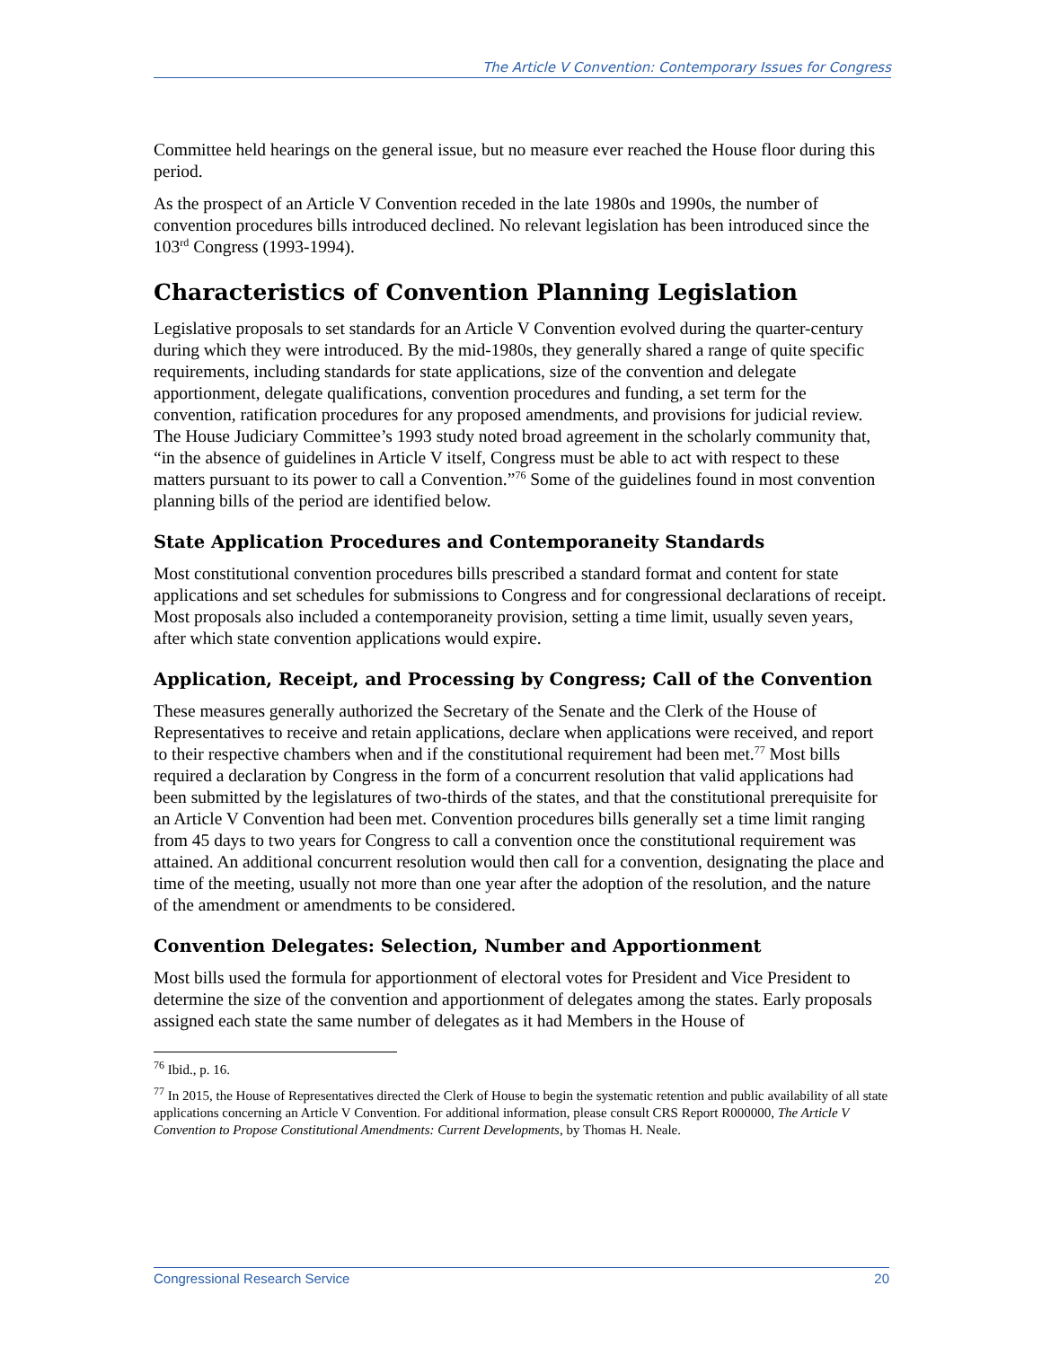The Article V Convention: Contemporary Issues for Congress
Committee held hearings on the general issue, but no measure ever reached the House floor during this period.
As the prospect of an Article V Convention receded in the late 1980s and 1990s, the number of convention procedures bills introduced declined. No relevant legislation has been introduced since the 103<sup>rd</sup> Congress (1993-1994).
Characteristics of Convention Planning Legislation
Legislative proposals to set standards for an Article V Convention evolved during the quarter-century during which they were introduced. By the mid-1980s, they generally shared a range of quite specific requirements, including standards for state applications, size of the convention and delegate apportionment, delegate qualifications, convention procedures and funding, a set term for the convention, ratification procedures for any proposed amendments, and provisions for judicial review. The House Judiciary Committee’s 1993 study noted broad agreement in the scholarly community that, “in the absence of guidelines in Article V itself, Congress must be able to act with respect to these matters pursuant to its power to call a Convention.”<sup>76</sup> Some of the guidelines found in most convention planning bills of the period are identified below.
State Application Procedures and Contemporaneity Standards
Most constitutional convention procedures bills prescribed a standard format and content for state applications and set schedules for submissions to Congress and for congressional declarations of receipt. Most proposals also included a contemporaneity provision, setting a time limit, usually seven years, after which state convention applications would expire.
Application, Receipt, and Processing by Congress; Call of the Convention
These measures generally authorized the Secretary of the Senate and the Clerk of the House of Representatives to receive and retain applications, declare when applications were received, and report to their respective chambers when and if the constitutional requirement had been met.<sup>77</sup> Most bills required a declaration by Congress in the form of a concurrent resolution that valid applications had been submitted by the legislatures of two-thirds of the states, and that the constitutional prerequisite for an Article V Convention had been met. Convention procedures bills generally set a time limit ranging from 45 days to two years for Congress to call a convention once the constitutional requirement was attained. An additional concurrent resolution would then call for a convention, designating the place and time of the meeting, usually not more than one year after the adoption of the resolution, and the nature of the amendment or amendments to be considered.
Convention Delegates: Selection, Number and Apportionment
Most bills used the formula for apportionment of electoral votes for President and Vice President to determine the size of the convention and apportionment of delegates among the states. Early proposals assigned each state the same number of delegates as it had Members in the House of
<sup>76</sup> Ibid., p. 16.
<sup>77</sup> In 2015, the House of Representatives directed the Clerk of House to begin the systematic retention and public availability of all state applications concerning an Article V Convention. For additional information, please consult CRS Report R000000, The Article V Convention to Propose Constitutional Amendments: Current Developments, by Thomas H. Neale.
Congressional Research Service 20